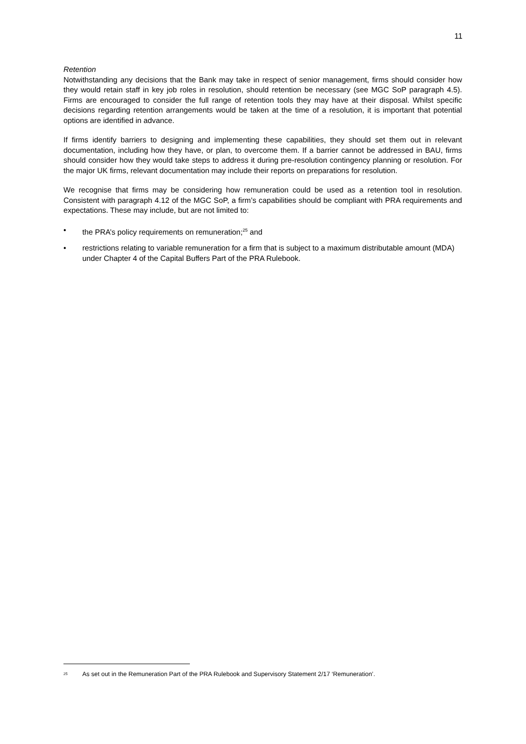11
Retention
Notwithstanding any decisions that the Bank may take in respect of senior management, firms should consider how they would retain staff in key job roles in resolution, should retention be necessary (see MGC SoP paragraph 4.5). Firms are encouraged to consider the full range of retention tools they may have at their disposal. Whilst specific decisions regarding retention arrangements would be taken at the time of a resolution, it is important that potential options are identified in advance.
If firms identify barriers to designing and implementing these capabilities, they should set them out in relevant documentation, including how they have, or plan, to overcome them. If a barrier cannot be addressed in BAU, firms should consider how they would take steps to address it during pre-resolution contingency planning or resolution. For the major UK firms, relevant documentation may include their reports on preparations for resolution.
We recognise that firms may be considering how remuneration could be used as a retention tool in resolution. Consistent with paragraph 4.12 of the MGC SoP, a firm’s capabilities should be compliant with PRA requirements and expectations. These may include, but are not limited to:
• the PRA’s policy requirements on remuneration;<sup>25</sup> and
• restrictions relating to variable remuneration for a firm that is subject to a maximum distributable amount (MDA) under Chapter 4 of the Capital Buffers Part of the PRA Rulebook.
<sup>25</sup> As set out in the Remuneration Part of the PRA Rulebook and Supervisory Statement 2/17 ‘Remuneration’.